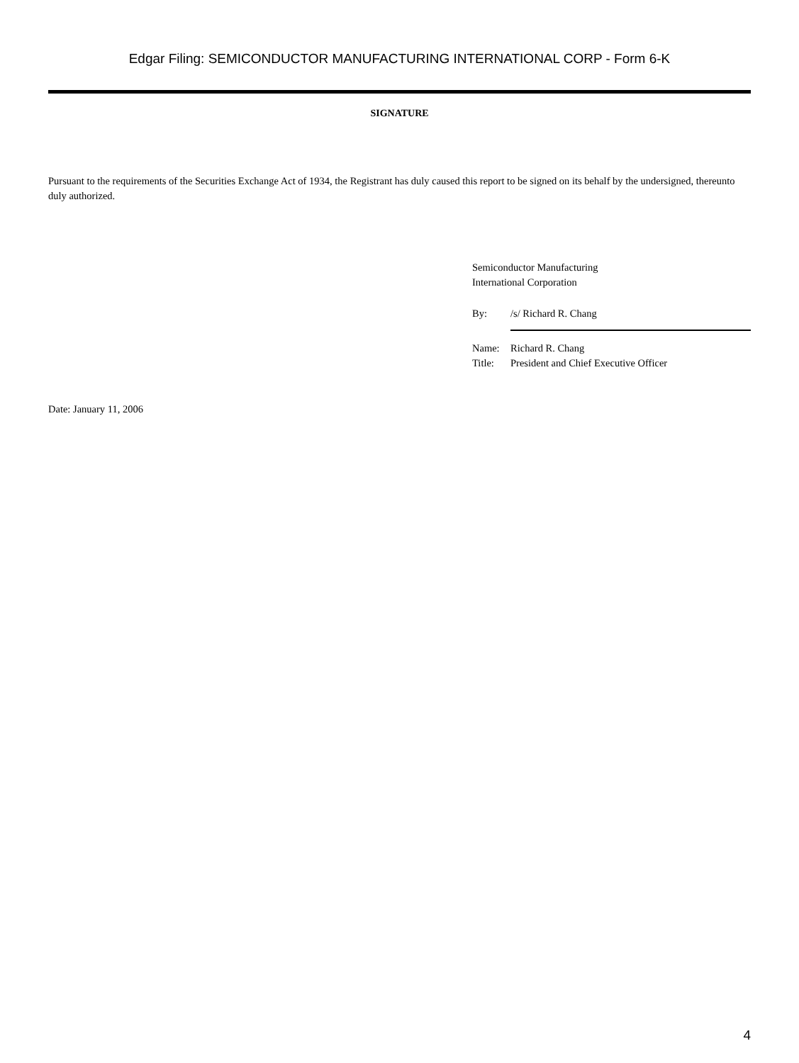Edgar Filing: SEMICONDUCTOR MANUFACTURING INTERNATIONAL CORP - Form 6-K
SIGNATURE
Pursuant to the requirements of the Securities Exchange Act of 1934, the Registrant has duly caused this report to be signed on its behalf by the undersigned, thereunto duly authorized.
Semiconductor Manufacturing
International Corporation
By: /s/ Richard R. Chang
Name: Richard R. Chang
Title: President and Chief Executive Officer
Date: January 11, 2006
4